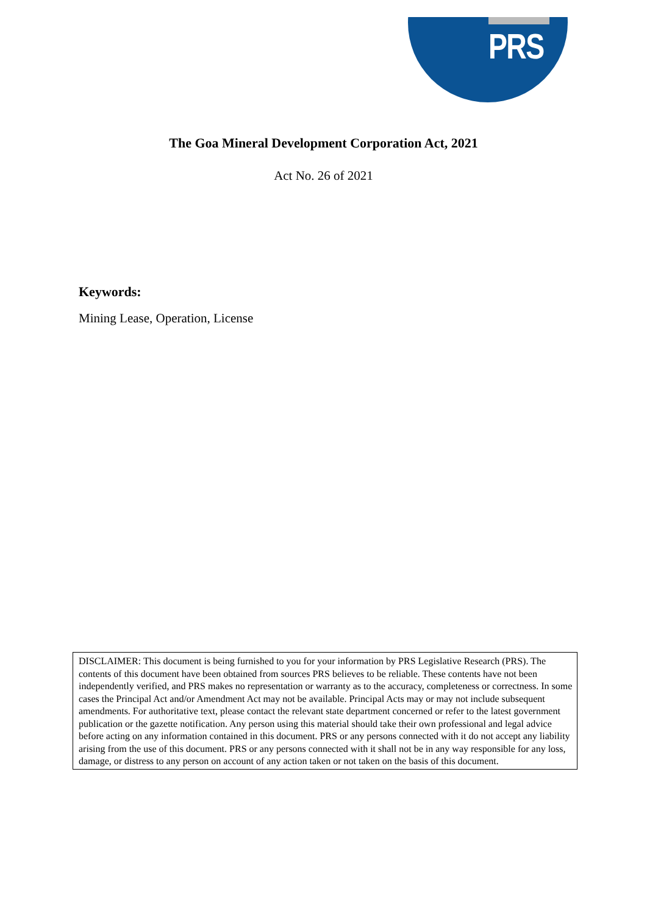PRS
The Goa Mineral Development Corporation Act, 2021
Act No. 26 of 2021
Keywords:
Mining Lease, Operation, License
DISCLAIMER: This document is being furnished to you for your information by PRS Legislative Research (PRS). The contents of this document have been obtained from sources PRS believes to be reliable. These contents have not been independently verified, and PRS makes no representation or warranty as to the accuracy, completeness or correctness. In some cases the Principal Act and/or Amendment Act may not be available. Principal Acts may or may not include subsequent amendments. For authoritative text, please contact the relevant state department concerned or refer to the latest government publication or the gazette notification. Any person using this material should take their own professional and legal advice before acting on any information contained in this document. PRS or any persons connected with it do not accept any liability arising from the use of this document. PRS or any persons connected with it shall not be in any way responsible for any loss, damage, or distress to any person on account of any action taken or not taken on the basis of this document.